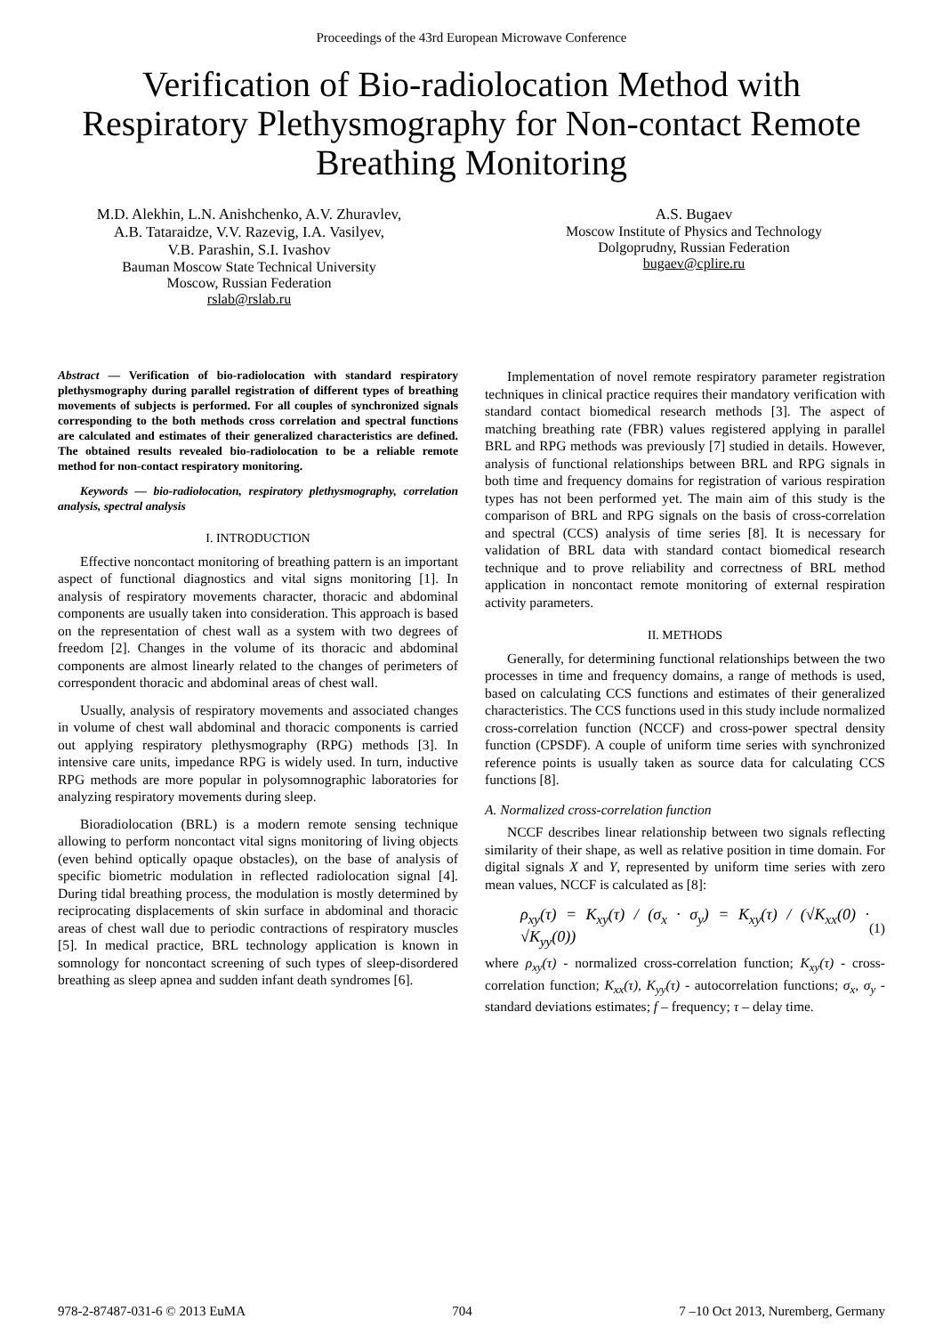Proceedings of the 43rd European Microwave Conference
Verification of Bio-radiolocation Method with Respiratory Plethysmography for Non-contact Remote Breathing Monitoring
M.D. Alekhin, L.N. Anishchenko, A.V. Zhuravlev,
A.B. Tataraidze, V.V. Razevig, I.A. Vasilyev,
V.B. Parashin, S.I. Ivashov
Bauman Moscow State Technical University
Moscow, Russian Federation
rslab@rslab.ru
A.S. Bugaev
Moscow Institute of Physics and Technology
Dolgoprudny, Russian Federation
bugaev@cplire.ru
Abstract — Verification of bio-radiolocation with standard respiratory plethysmography during parallel registration of different types of breathing movements of subjects is performed. For all couples of synchronized signals corresponding to the both methods cross correlation and spectral functions are calculated and estimates of their generalized characteristics are defined. The obtained results revealed bio-radiolocation to be a reliable remote method for non-contact respiratory monitoring.
Keywords — bio-radiolocation, respiratory plethysmography, correlation analysis, spectral analysis
I. INTRODUCTION
Effective noncontact monitoring of breathing pattern is an important aspect of functional diagnostics and vital signs monitoring [1]. In analysis of respiratory movements character, thoracic and abdominal components are usually taken into consideration. This approach is based on the representation of chest wall as a system with two degrees of freedom [2]. Changes in the volume of its thoracic and abdominal components are almost linearly related to the changes of perimeters of correspondent thoracic and abdominal areas of chest wall.
Usually, analysis of respiratory movements and associated changes in volume of chest wall abdominal and thoracic components is carried out applying respiratory plethysmography (RPG) methods [3]. In intensive care units, impedance RPG is widely used. In turn, inductive RPG methods are more popular in polysomnographic laboratories for analyzing respiratory movements during sleep.
Bioradiolocation (BRL) is a modern remote sensing technique allowing to perform noncontact vital signs monitoring of living objects (even behind optically opaque obstacles), on the base of analysis of specific biometric modulation in reflected radiolocation signal [4]. During tidal breathing process, the modulation is mostly determined by reciprocating displacements of skin surface in abdominal and thoracic areas of chest wall due to periodic contractions of respiratory muscles [5]. In medical practice, BRL technology application is known in somnology for noncontact screening of such types of sleep-disordered breathing as sleep apnea and sudden infant death syndromes [6].
Implementation of novel remote respiratory parameter registration techniques in clinical practice requires their mandatory verification with standard contact biomedical research methods [3]. The aspect of matching breathing rate (FBR) values registered applying in parallel BRL and RPG methods was previously [7] studied in details. However, analysis of functional relationships between BRL and RPG signals in both time and frequency domains for registration of various respiration types has not been performed yet. The main aim of this study is the comparison of BRL and RPG signals on the basis of cross-correlation and spectral (CCS) analysis of time series [8]. It is necessary for validation of BRL data with standard contact biomedical research technique and to prove reliability and correctness of BRL method application in noncontact remote monitoring of external respiration activity parameters.
II. METHODS
Generally, for determining functional relationships between the two processes in time and frequency domains, a range of methods is used, based on calculating CCS functions and estimates of their generalized characteristics. The CCS functions used in this study include normalized cross-correlation function (NCCF) and cross-power spectral density function (CPSDF). A couple of uniform time series with synchronized reference points is usually taken as source data for calculating CCS functions [8].
A. Normalized cross-correlation function
NCCF describes linear relationship between two signals reflecting similarity of their shape, as well as relative position in time domain. For digital signals X and Y, represented by uniform time series with zero mean values, NCCF is calculated as [8]:
ρ<sub>xy</sub>(τ) = K<sub>xy</sub>(τ) / (σ<sub>x</sub> · σ<sub>y</sub>) = K<sub>xy</sub>(τ) / (√K<sub>xx</sub>(0) · √K<sub>yy</sub>(0)) (1)
where ρ<sub>xy</sub>(τ) - normalized cross-correlation function; K<sub>xy</sub>(τ) - cross-correlation function; K<sub>xx</sub>(τ), K<sub>yy</sub>(τ) - autocorrelation functions; σ<sub>x</sub>, σ<sub>y</sub> - standard deviations estimates; f – frequency; τ – delay time.
978-2-87487-031-6 © 2013 EuMA 704 7 –10 Oct 2013, Nuremberg, Germany